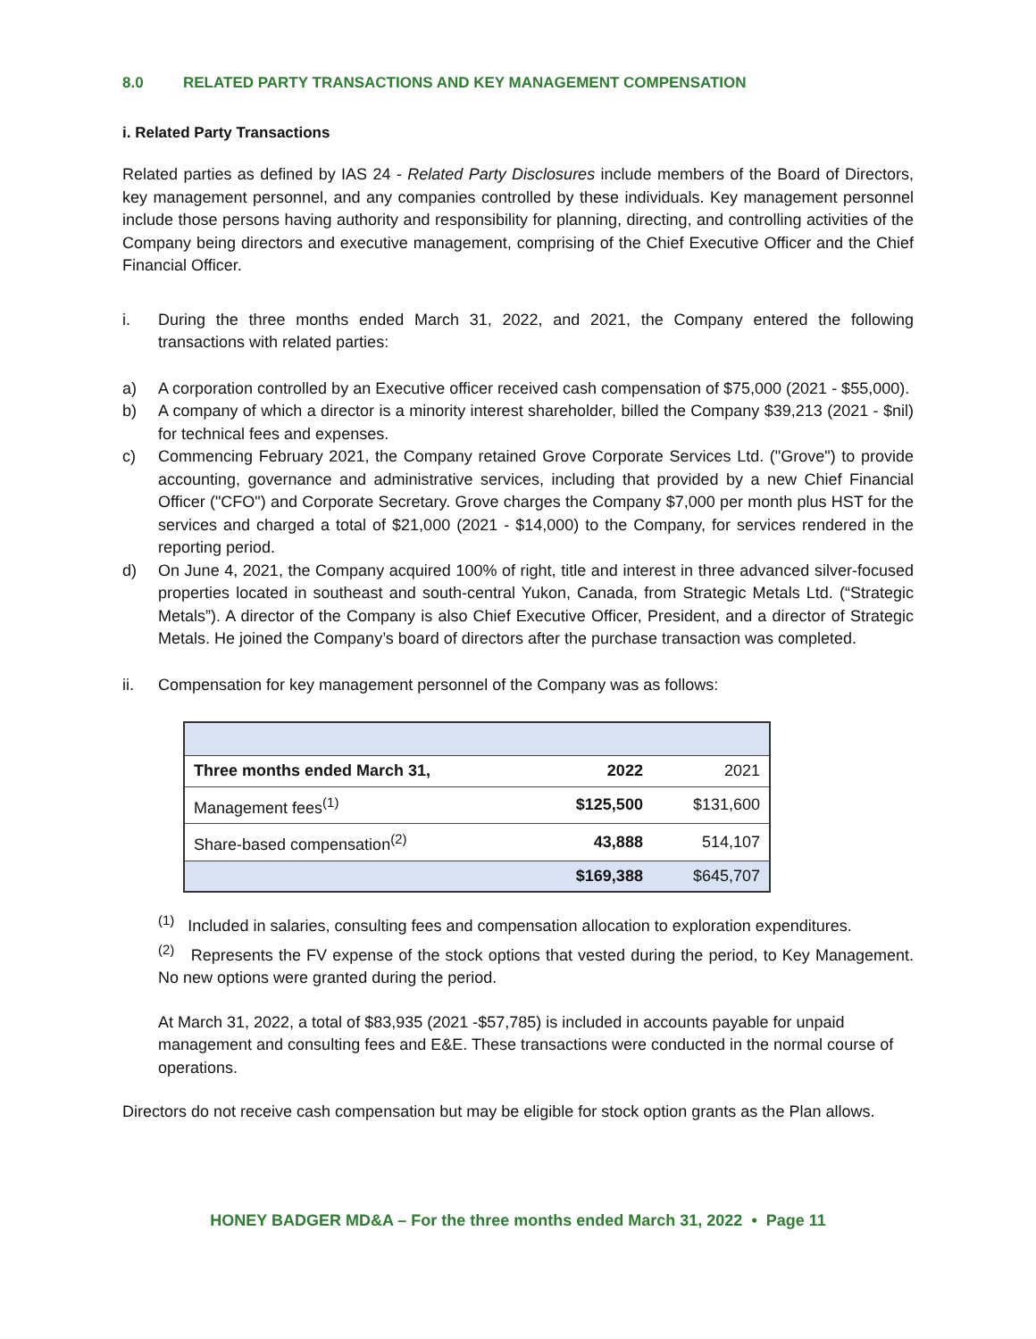8.0 RELATED PARTY TRANSACTIONS AND KEY MANAGEMENT COMPENSATION
i. Related Party Transactions
Related parties as defined by IAS 24 - Related Party Disclosures include members of the Board of Directors, key management personnel, and any companies controlled by these individuals. Key management personnel include those persons having authority and responsibility for planning, directing, and controlling activities of the Company being directors and executive management, comprising of the Chief Executive Officer and the Chief Financial Officer.
i. During the three months ended March 31, 2022, and 2021, the Company entered the following transactions with related parties:
a) A corporation controlled by an Executive officer received cash compensation of $75,000 (2021 - $55,000).
b) A company of which a director is a minority interest shareholder, billed the Company $39,213 (2021 - $nil) for technical fees and expenses.
c) Commencing February 2021, the Company retained Grove Corporate Services Ltd. ("Grove") to provide accounting, governance and administrative services, including that provided by a new Chief Financial Officer ("CFO") and Corporate Secretary. Grove charges the Company $7,000 per month plus HST for the services and charged a total of $21,000 (2021 - $14,000) to the Company, for services rendered in the reporting period.
d) On June 4, 2021, the Company acquired 100% of right, title and interest in three advanced silver-focused properties located in southeast and south-central Yukon, Canada, from Strategic Metals Ltd. (“Strategic Metals”). A director of the Company is also Chief Executive Officer, President, and a director of Strategic Metals. He joined the Company’s board of directors after the purchase transaction was completed.
ii. Compensation for key management personnel of the Company was as follows:
| Three months ended March 31, | 2022 | 2021 |
| Management fees<sup>(1)</sup> | $125,500 | $131,600 |
| Share-based compensation<sup>(2)</sup> | 43,888 | 514,107 |
| | $169,388 | $645,707 |
<sup>(1)</sup> Included in salaries, consulting fees and compensation allocation to exploration expenditures.
<sup>(2)</sup> Represents the FV expense of the stock options that vested during the period, to Key Management. No new options were granted during the period.
At March 31, 2022, a total of $83,935 (2021 -$57,785) is included in accounts payable for unpaid management and consulting fees and E&E. These transactions were conducted in the normal course of operations.
Directors do not receive cash compensation but may be eligible for stock option grants as the Plan allows.
HONEY BADGER MD&A – For the three months ended March 31, 2022 • Page 11